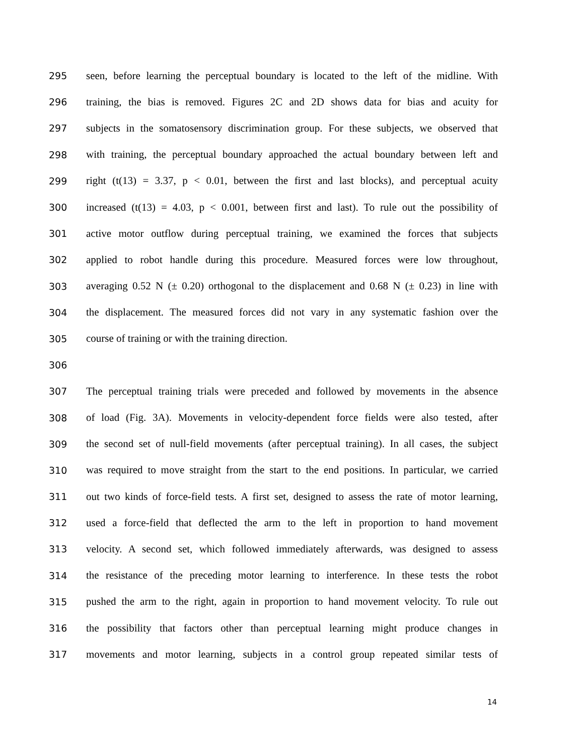295 seen, before learning the perceptual boundary is located to the left of the midline. With
296 training, the bias is removed. Figures 2C and 2D shows data for bias and acuity for
297 subjects in the somatosensory discrimination group. For these subjects, we observed that
298 with training, the perceptual boundary approached the actual boundary between left and
299 right (t(13) = 3.37, p < 0.01, between the first and last blocks), and perceptual acuity
300 increased (t(13) = 4.03, p < 0.001, between first and last). To rule out the possibility of
301 active motor outflow during perceptual training, we examined the forces that subjects
302 applied to robot handle during this procedure. Measured forces were low throughout,
303 averaging 0.52 N (± 0.20) orthogonal to the displacement and 0.68 N (± 0.23) in line with
304 the displacement. The measured forces did not vary in any systematic fashion over the
305 course of training or with the training direction.
306
307 The perceptual training trials were preceded and followed by movements in the absence
308 of load (Fig. 3A). Movements in velocity-dependent force fields were also tested, after
309 the second set of null-field movements (after perceptual training). In all cases, the subject
310 was required to move straight from the start to the end positions. In particular, we carried
311 out two kinds of force-field tests. A first set, designed to assess the rate of motor learning,
312 used a force-field that deflected the arm to the left in proportion to hand movement
313 velocity. A second set, which followed immediately afterwards, was designed to assess
314 the resistance of the preceding motor learning to interference. In these tests the robot
315 pushed the arm to the right, again in proportion to hand movement velocity. To rule out
316 the possibility that factors other than perceptual learning might produce changes in
317 movements and motor learning, subjects in a control group repeated similar tests of
14